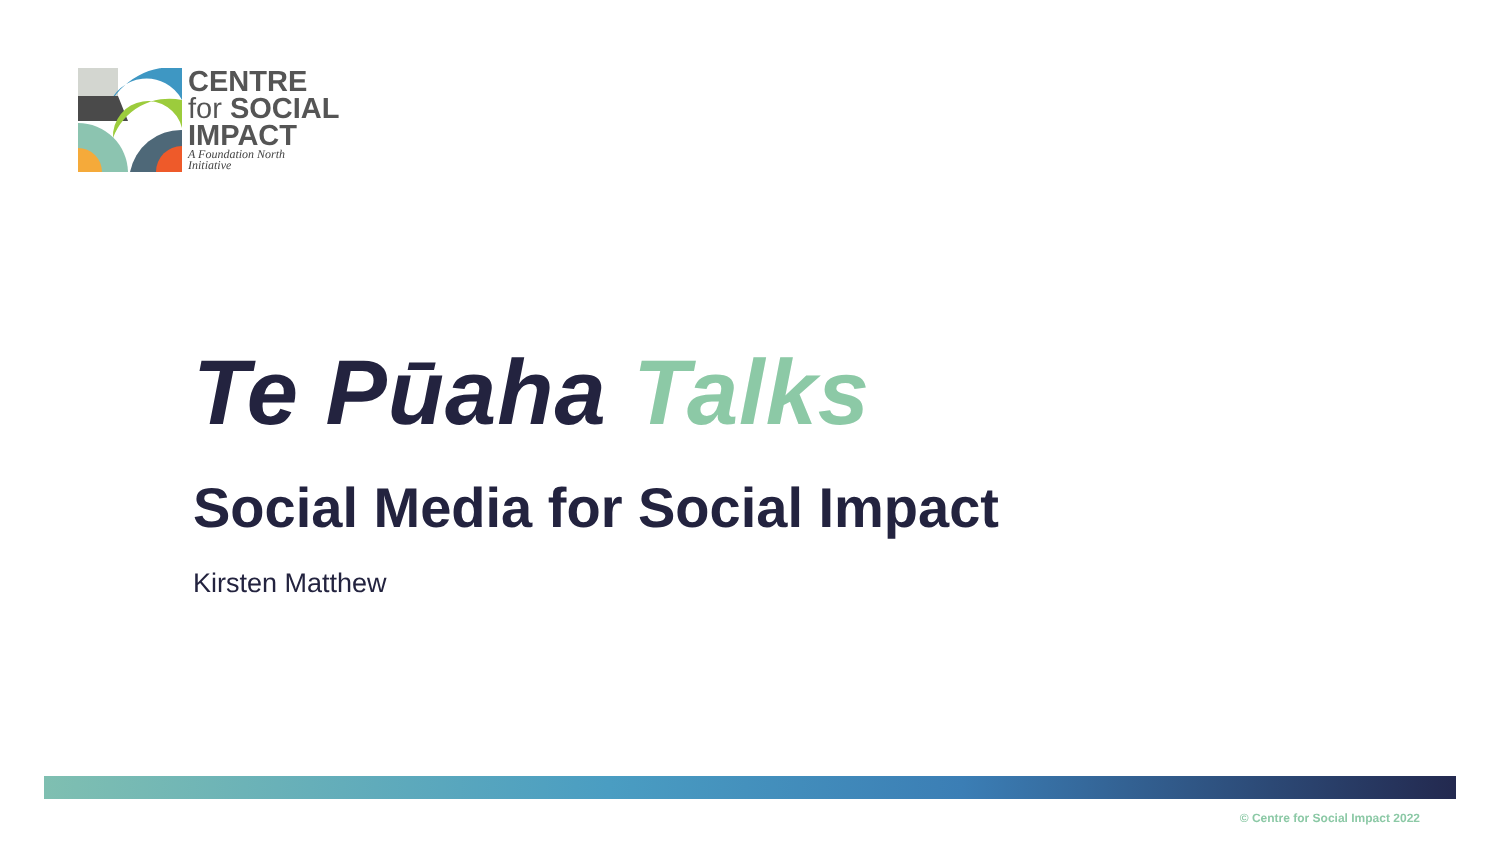CENTRE
for SOCIAL
IMPACT
A Foundation North
Initiative
Te Pūaha Talks
Social Media for Social Impact
Kirsten Matthew
© Centre for Social Impact 2022